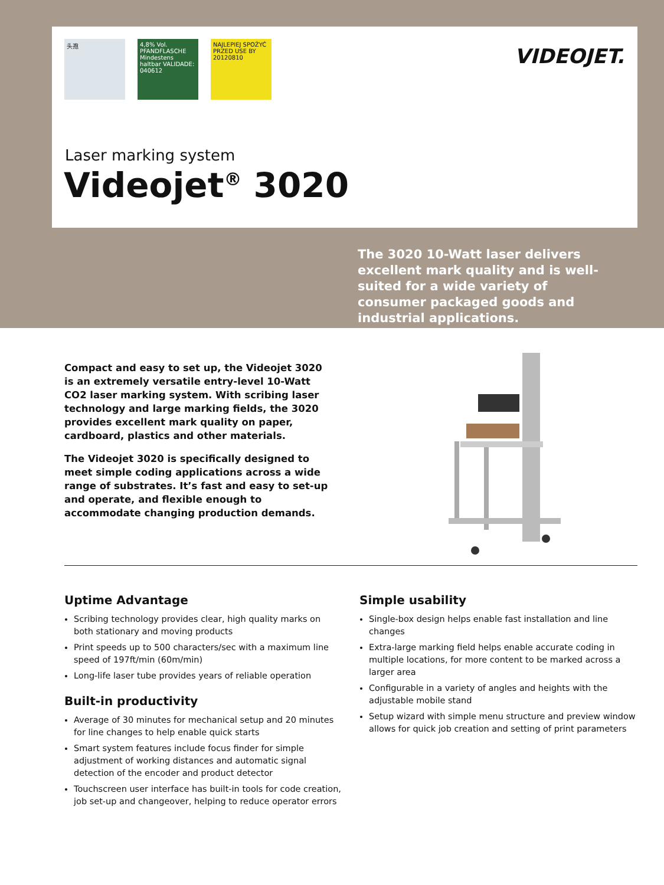头孢 4,8% Vol. PFANDFLASCHE Mindestens haltbar VALIDADE: 040612
NAJLEPIEJ SPOŻYĆ PRZED USE BY 20120810
VIDEOJET.
Laser marking system
Videojet<sup>®</sup> 3020
The 3020 10-Watt laser delivers excellent mark quality and is well-suited for a wide variety of consumer packaged goods and industrial applications.
Compact and easy to set up, the Videojet 3020 is an extremely versatile entry-level 10-Watt CO2 laser marking system. With scribing laser technology and large marking fields, the 3020 provides excellent mark quality on paper, cardboard, plastics and other materials.
The Videojet 3020 is specifically designed to meet simple coding applications across a wide range of substrates. It’s fast and easy to set-up and operate, and flexible enough to accommodate changing production demands.
Uptime Advantage
Scribing technology provides clear, high quality marks on both stationary and moving products
Print speeds up to 500 characters/sec with a maximum line speed of 197ft/min (60m/min)
Long-life laser tube provides years of reliable operation
Built-in productivity
Average of 30 minutes for mechanical setup and 20 minutes for line changes to help enable quick starts
Smart system features include focus finder for simple adjustment of working distances and automatic signal detection of the encoder and product detector
Touchscreen user interface has built-in tools for code creation, job set-up and changeover, helping to reduce operator errors
Simple usability
Single-box design helps enable fast installation and line changes
Extra-large marking field helps enable accurate coding in multiple locations, for more content to be marked across a larger area
Configurable in a variety of angles and heights with the adjustable mobile stand
Setup wizard with simple menu structure and preview window allows for quick job creation and setting of print parameters